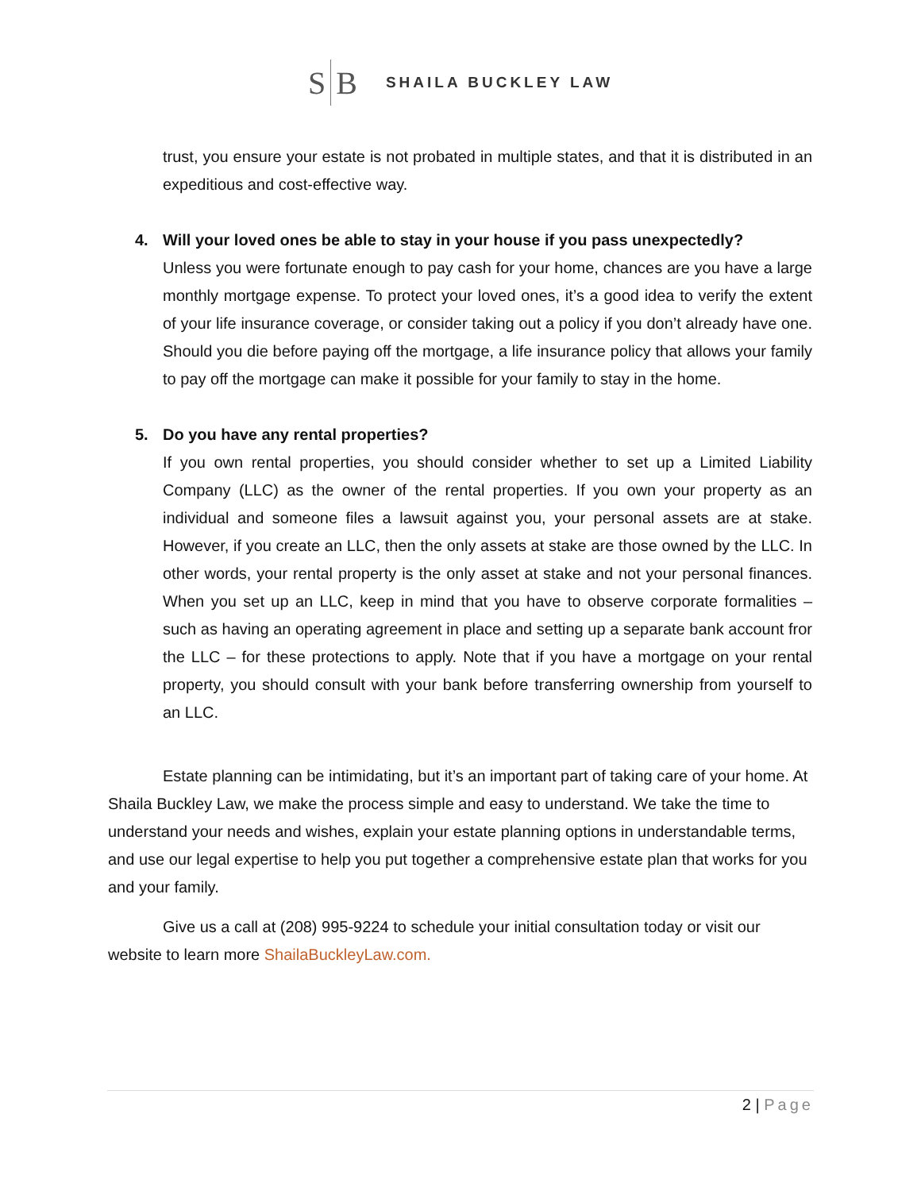S B SHAILA BUCKLEY LAW
trust, you ensure your estate is not probated in multiple states, and that it is distributed in an expeditious and cost-effective way.
4. Will your loved ones be able to stay in your house if you pass unexpectedly?
Unless you were fortunate enough to pay cash for your home, chances are you have a large monthly mortgage expense. To protect your loved ones, it’s a good idea to verify the extent of your life insurance coverage, or consider taking out a policy if you don’t already have one. Should you die before paying off the mortgage, a life insurance policy that allows your family to pay off the mortgage can make it possible for your family to stay in the home.
5. Do you have any rental properties?
If you own rental properties, you should consider whether to set up a Limited Liability Company (LLC) as the owner of the rental properties. If you own your property as an individual and someone files a lawsuit against you, your personal assets are at stake. However, if you create an LLC, then the only assets at stake are those owned by the LLC. In other words, your rental property is the only asset at stake and not your personal finances. When you set up an LLC, keep in mind that you have to observe corporate formalities – such as having an operating agreement in place and setting up a separate bank account fror the LLC – for these protections to apply. Note that if you have a mortgage on your rental property, you should consult with your bank before transferring ownership from yourself to an LLC.
Estate planning can be intimidating, but it’s an important part of taking care of your home. At Shaila Buckley Law, we make the process simple and easy to understand. We take the time to understand your needs and wishes, explain your estate planning options in understandable terms, and use our legal expertise to help you put together a comprehensive estate plan that works for you and your family.
Give us a call at (208) 995-9224 to schedule your initial consultation today or visit our website to learn more ShailaBuckleyLaw.com.
2 | Page